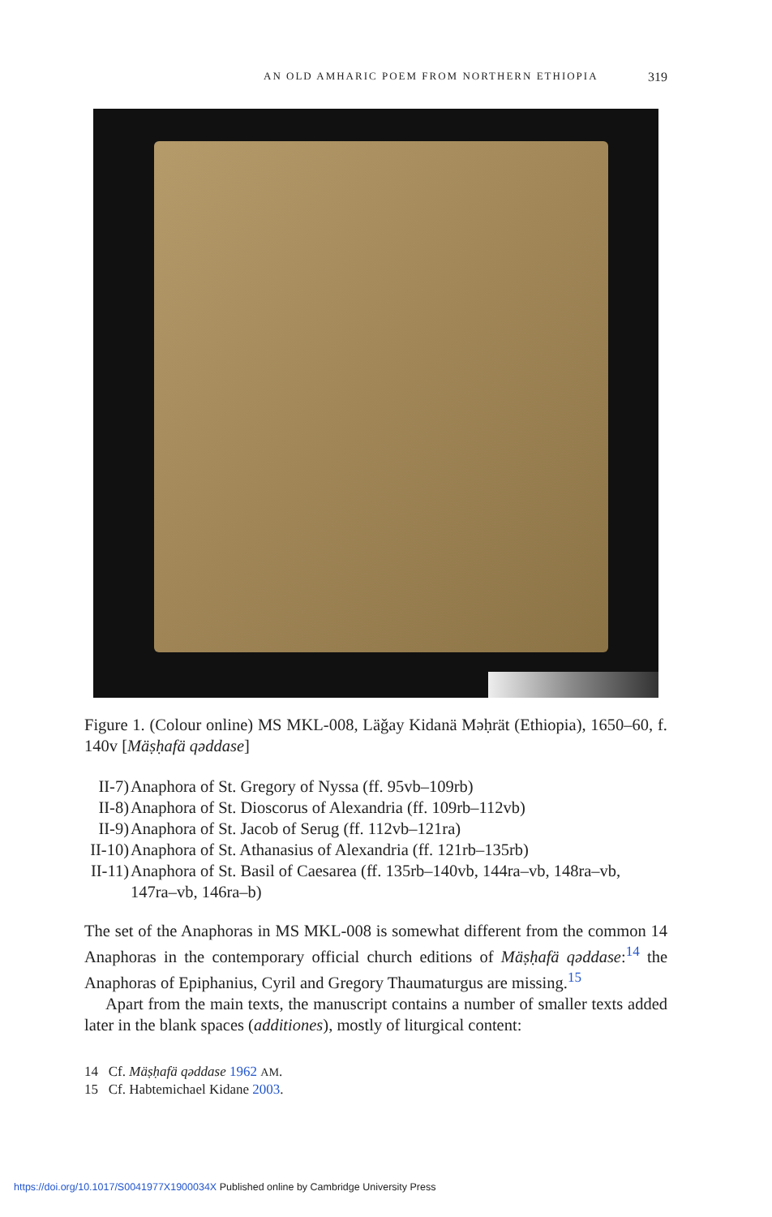AN OLD AMHARIC POEM FROM NORTHERN ETHIOPIA 319
Figure 1. (Colour online) MS MKL-008, Läǧay Kidanä Məḥrät (Ethiopia), 1650–60, f. 140v [Mäṣḥafä qəddase]
II-7) Anaphora of St. Gregory of Nyssa (ff. 95vb–109rb)
II-8) Anaphora of St. Dioscorus of Alexandria (ff. 109rb–112vb)
II-9) Anaphora of St. Jacob of Serug (ff. 112vb–121ra)
II-10) Anaphora of St. Athanasius of Alexandria (ff. 121rb–135rb)
II-11) Anaphora of St. Basil of Caesarea (ff. 135rb–140vb, 144ra–vb, 148ra–vb, 147ra–vb, 146ra–b)
The set of the Anaphoras in MS MKL-008 is somewhat different from the common 14 Anaphoras in the contemporary official church editions of Mäṣḥafä qəddase:<sup>14</sup> the Anaphoras of Epiphanius, Cyril and Gregory Thaumaturgus are missing.<sup>15</sup>
Apart from the main texts, the manuscript contains a number of smaller texts added later in the blank spaces (additiones), mostly of liturgical content:
14 Cf. Mäṣḥafä qəddase 1962 AM.
15 Cf. Habtemichael Kidane 2003.
https://doi.org/10.1017/S0041977X1900034X Published online by Cambridge University Press